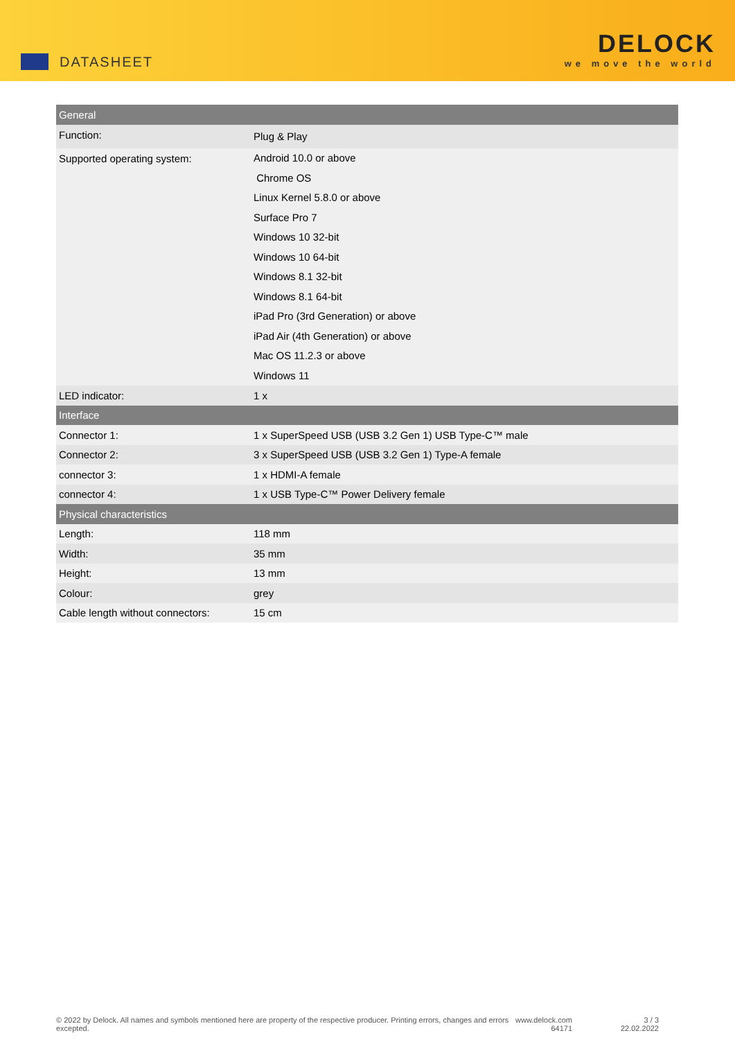DATASHEET
DELOCK
we move the world
| General | |
| --- | --- |
| Function: | Plug & Play |
| Supported operating system: | Android 10.0 or above Chrome OS Linux Kernel 5.8.0 or above Surface Pro 7 Windows 10 32-bit Windows 10 64-bit Windows 8.1 32-bit Windows 8.1 64-bit iPad Pro (3rd Generation) or above iPad Air (4th Generation) or above Mac OS 11.2.3 or above Windows 11 |
| LED indicator: | 1 x |
| Interface | |
| Connector 1: | 1 x SuperSpeed USB (USB 3.2 Gen 1) USB Type-C™ male |
| Connector 2: | 3 x SuperSpeed USB (USB 3.2 Gen 1) Type-A female |
| connector 3: | 1 x HDMI-A female |
| connector 4: | 1 x USB Type-C™ Power Delivery female |
| Physical characteristics | |
| Length: | 118 mm |
| Width: | 35 mm |
| Height: | 13 mm |
| Colour: | grey |
| Cable length without connectors: | 15 cm |
© 2022 by Delock. All names and symbols mentioned here are property of the respective producer. Printing errors, changes and errors excepted.
www.delock.com
64171
3 / 3
22.02.2022